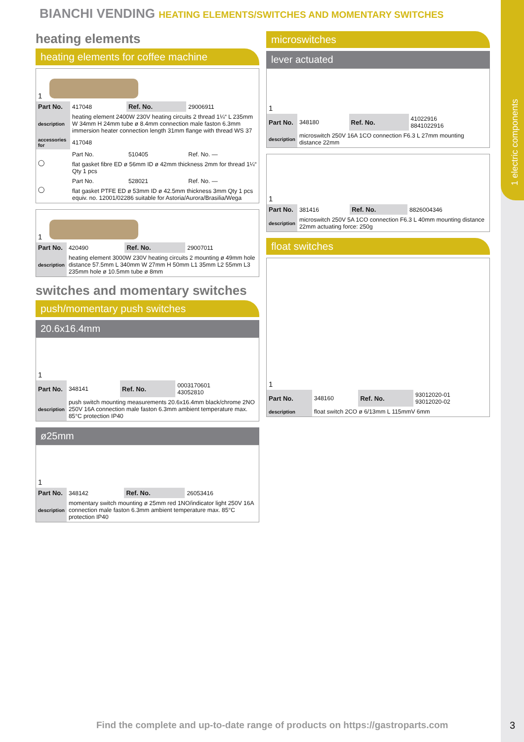1 electric components
BIANCHI VENDING HEATING ELEMENTS/SWITCHES AND MOMENTARY SWITCHES
heating elements
heating elements for coffee machine
| 1 | | | |
| Part No. | 417048 | Ref. No. | 29006911 |
| description | heating element 2400W 230V heating circuits 2 thread 1¼“ L 235mm W 34mm H 24mm tube ø 8.4mm connection male faston 6.3mm immersion heater connection length 31mm flange with thread WS 37 | | |
| accessories for | 417048 | | |
| ◯ | Part No. | 510405 | Ref. No. — |
| | flat gasket fibre ED ø 56mm ID ø 42mm thickness 2mm for thread 1¼“ Qty 1 pcs | | |
| ◯ | Part No. | 528021 | Ref. No. — |
| | flat gasket PTFE ED ø 53mm ID ø 42.5mm thickness 3mm Qty 1 pcs equiv. no. 12001/02286 suitable for Astoria/Aurora/Brasilia/Wega | | |
| 1 | | | |
| Part No. | 420490 | Ref. No. | 29007011 |
| description | heating element 3000W 230V heating circuits 2 mounting ø 49mm hole distance 57.5mm L 340mm W 27mm H 50mm L1 35mm L2 55mm L3 235mm hole ø 10.5mm tube ø 8mm | | |
switches and momentary switches
push/momentary push switches
20.6x16.4mm
| 1 | | | |
| Part No. | 348141 | Ref. No. | 0003170601 43052810 |
| description | push switch mounting measurements 20.6x16.4mm black/chrome 2NO 250V 16A connection male faston 6.3mm ambient temperature max. 85°C protection IP40 | | |
ø25mm
| 1 | | | |
| Part No. | 348142 | Ref. No. | 26053416 |
| description | momentary switch mounting ø 25mm red 1NO/indicator light 250V 16A connection male faston 6.3mm ambient temperature max. 85°C protection IP40 | | |
microswitches
lever actuated
| 1 | | | |
| Part No. | 348180 | Ref. No. | 41022916 8841022916 |
| description | microswitch 250V 16A 1CO connection F6.3 L 27mm mounting distance 22mm | | |
| 1 | | | |
| Part No. | 381416 | Ref. No. | 8826004346 |
| description | microswitch 250V 5A 1CO connection F6.3 L 40mm mounting distance 22mm actuating force: 250g | | |
float switches
| 1 | | | |
| Part No. | 348160 | Ref. No. | 93012020-01 93012020-02 |
| description | float switch 2CO ø 6/13mm L 115mmV 6mm | | |
Find the complete and up-to-date range of products on https://gastroparts.com
3